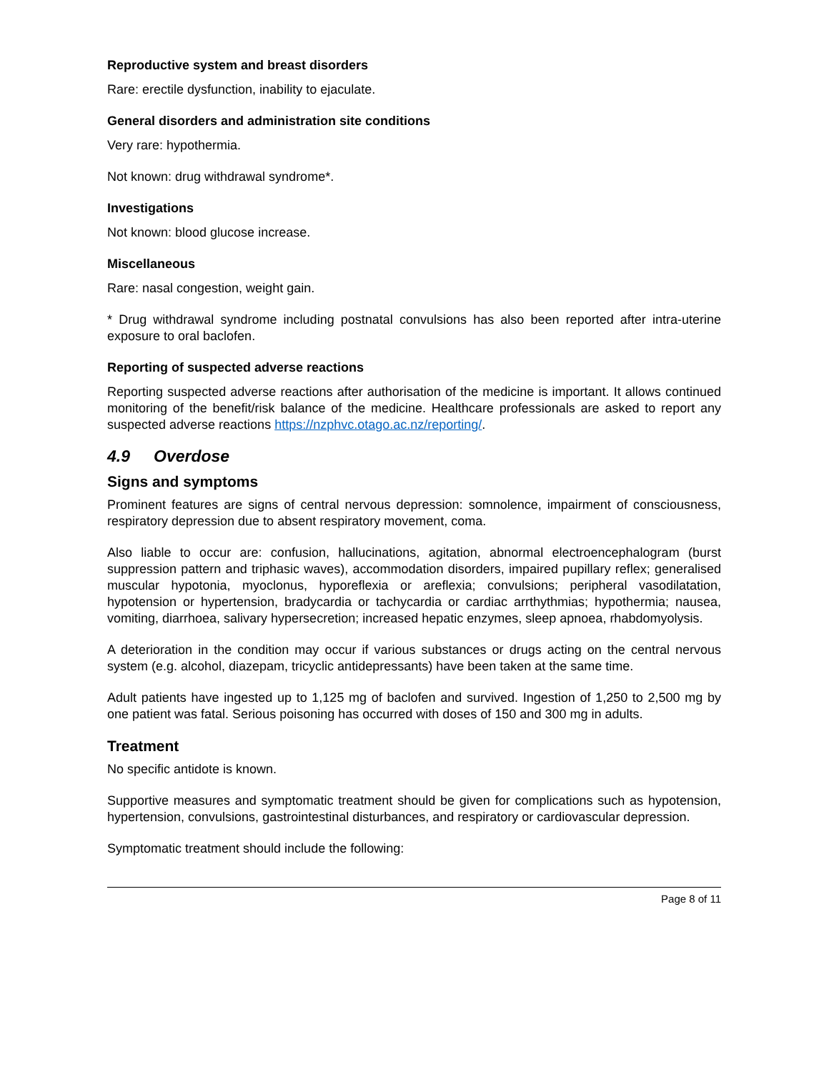Reproductive system and breast disorders
Rare: erectile dysfunction, inability to ejaculate.
General disorders and administration site conditions
Very rare: hypothermia.
Not known: drug withdrawal syndrome*.
Investigations
Not known: blood glucose increase.
Miscellaneous
Rare: nasal congestion, weight gain.
* Drug withdrawal syndrome including postnatal convulsions has also been reported after intra-uterine exposure to oral baclofen.
Reporting of suspected adverse reactions
Reporting suspected adverse reactions after authorisation of the medicine is important. It allows continued monitoring of the benefit/risk balance of the medicine. Healthcare professionals are asked to report any suspected adverse reactions https://nzphvc.otago.ac.nz/reporting/.
4.9 Overdose
Signs and symptoms
Prominent features are signs of central nervous depression: somnolence, impairment of consciousness, respiratory depression due to absent respiratory movement, coma.
Also liable to occur are: confusion, hallucinations, agitation, abnormal electroencephalogram (burst suppression pattern and triphasic waves), accommodation disorders, impaired pupillary reflex; generalised muscular hypotonia, myoclonus, hyporeflexia or areflexia; convulsions; peripheral vasodilatation, hypotension or hypertension, bradycardia or tachycardia or cardiac arrthythmias; hypothermia; nausea, vomiting, diarrhoea, salivary hypersecretion; increased hepatic enzymes, sleep apnoea, rhabdomyolysis.
A deterioration in the condition may occur if various substances or drugs acting on the central nervous system (e.g. alcohol, diazepam, tricyclic antidepressants) have been taken at the same time.
Adult patients have ingested up to 1,125 mg of baclofen and survived. Ingestion of 1,250 to 2,500 mg by one patient was fatal. Serious poisoning has occurred with doses of 150 and 300 mg in adults.
Treatment
No specific antidote is known.
Supportive measures and symptomatic treatment should be given for complications such as hypotension, hypertension, convulsions, gastrointestinal disturbances, and respiratory or cardiovascular depression.
Symptomatic treatment should include the following:
Page 8 of 11